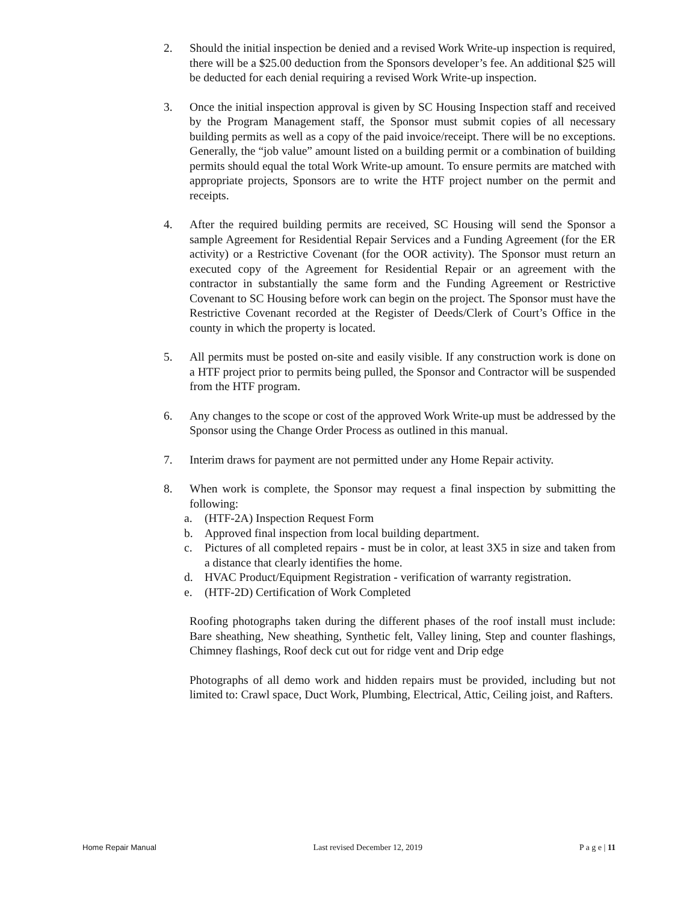2. Should the initial inspection be denied and a revised Work Write-up inspection is required, there will be a $25.00 deduction from the Sponsors developer’s fee. An additional $25 will be deducted for each denial requiring a revised Work Write-up inspection.
3. Once the initial inspection approval is given by SC Housing Inspection staff and received by the Program Management staff, the Sponsor must submit copies of all necessary building permits as well as a copy of the paid invoice/receipt. There will be no exceptions. Generally, the “job value” amount listed on a building permit or a combination of building permits should equal the total Work Write-up amount. To ensure permits are matched with appropriate projects, Sponsors are to write the HTF project number on the permit and receipts.
4. After the required building permits are received, SC Housing will send the Sponsor a sample Agreement for Residential Repair Services and a Funding Agreement (for the ER activity) or a Restrictive Covenant (for the OOR activity). The Sponsor must return an executed copy of the Agreement for Residential Repair or an agreement with the contractor in substantially the same form and the Funding Agreement or Restrictive Covenant to SC Housing before work can begin on the project. The Sponsor must have the Restrictive Covenant recorded at the Register of Deeds/Clerk of Court’s Office in the county in which the property is located.
5. All permits must be posted on-site and easily visible. If any construction work is done on a HTF project prior to permits being pulled, the Sponsor and Contractor will be suspended from the HTF program.
6. Any changes to the scope or cost of the approved Work Write-up must be addressed by the Sponsor using the Change Order Process as outlined in this manual.
7. Interim draws for payment are not permitted under any Home Repair activity.
8. When work is complete, the Sponsor may request a final inspection by submitting the following:
a. (HTF-2A) Inspection Request Form
b. Approved final inspection from local building department.
c. Pictures of all completed repairs - must be in color, at least 3X5 in size and taken from a distance that clearly identifies the home.
d. HVAC Product/Equipment Registration - verification of warranty registration.
e. (HTF-2D) Certification of Work Completed
Roofing photographs taken during the different phases of the roof install must include: Bare sheathing, New sheathing, Synthetic felt, Valley lining, Step and counter flashings, Chimney flashings, Roof deck cut out for ridge vent and Drip edge
Photographs of all demo work and hidden repairs must be provided, including but not limited to: Crawl space, Duct Work, Plumbing, Electrical, Attic, Ceiling joist, and Rafters.
Home Repair Manual Last revised December 12, 2019 P a g e | 11